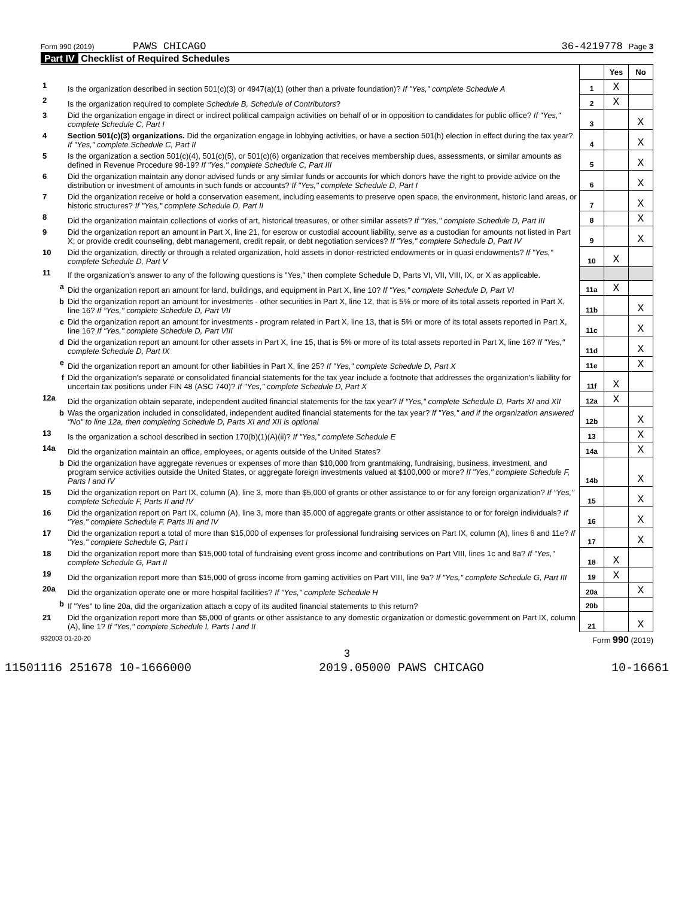Form 990 (2019) PAWS CHICAGO 36-4219778 Page 3
Part IV Checklist of Required Schedules
| | | | Yes | No |
| 1 | Is the organization described in section 501(c)(3) or 4947(a)(1) (other than a private foundation)? If "Yes," complete Schedule A | 1 | X | |
| 2 | Is the organization required to complete Schedule B, Schedule of Contributors ? | 2 | X | |
| 3 | Did the organization engage in direct or indirect political campaign activities on behalf of or in opposition to candidates for public office? If "Yes," complete Schedule C, Part I | 3 | | X |
| 4 | Section 501(c)(3) organizations. Did the organization engage in lobbying activities, or have a section 501(h) election in effect during the tax year? If "Yes," complete Schedule C, Part II | 4 | | X |
| 5 | Is the organization a section 501(c)(4), 501(c)(5), or 501(c)(6) organization that receives membership dues, assessments, or similar amounts as defined in Revenue Procedure 98-19? If "Yes," complete Schedule C, Part III | 5 | | X |
| 6 | Did the organization maintain any donor advised funds or any similar funds or accounts for which donors have the right to provide advice on the distribution or investment of amounts in such funds or accounts? If "Yes," complete Schedule D, Part I | 6 | | X |
| 7 | Did the organization receive or hold a conservation easement, including easements to preserve open space, the environment, historic land areas, or historic structures? If "Yes," complete Schedule D, Part II | 7 | | X |
| 8 | Did the organization maintain collections of works of art, historical treasures, or other similar assets? If "Yes," complete Schedule D, Part III | 8 | | X |
| 9 | Did the organization report an amount in Part X, line 21, for escrow or custodial account liability, serve as a custodian for amounts not listed in Part X; or provide credit counseling, debt management, credit repair, or debt negotiation services? If "Yes," complete Schedule D, Part IV | 9 | | X |
| 10 | Did the organization, directly or through a related organization, hold assets in donor-restricted endowments or in quasi endowments? If "Yes," complete Schedule D, Part V | 10 | X | |
| 11 | If the organization's answer to any of the following questions is "Yes," then complete Schedule D, Parts VI, VII, VIII, IX, or X as applicable. | | | |
| a | Did the organization report an amount for land, buildings, and equipment in Part X, line 10? If "Yes," complete Schedule D, Part VI | 11a | X | |
| b | Did the organization report an amount for investments - other securities in Part X, line 12, that is 5% or more of its total assets reported in Part X, line 16? If "Yes," complete Schedule D, Part VII | 11b | | X |
| c | Did the organization report an amount for investments - program related in Part X, line 13, that is 5% or more of its total assets reported in Part X, line 16? If "Yes," complete Schedule D, Part VIII | 11c | | X |
| d | Did the organization report an amount for other assets in Part X, line 15, that is 5% or more of its total assets reported in Part X, line 16? If "Yes," complete Schedule D, Part IX | 11d | | X |
| e | Did the organization report an amount for other liabilities in Part X, line 25? If "Yes," complete Schedule D, Part X | 11e | | X |
| f | Did the organization's separate or consolidated financial statements for the tax year include a footnote that addresses the organization's liability for uncertain tax positions under FIN 48 (ASC 740)? If "Yes," complete Schedule D, Part X | 11f | X | |
| 12a | Did the organization obtain separate, independent audited financial statements for the tax year? If "Yes," complete Schedule D, Parts XI and XII | 12a | X | |
| b | Was the organization included in consolidated, independent audited financial statements for the tax year? If "Yes," and if the organization answered "No" to line 12a, then completing Schedule D, Parts XI and XII is optional | 12b | | X |
| 13 | Is the organization a school described in section 170(b)(1)(A)(ii)? If "Yes," complete Schedule E | 13 | | X |
| 14a | Did the organization maintain an office, employees, or agents outside of the United States? | 14a | | X |
| b | Did the organization have aggregate revenues or expenses of more than $10,000 from grantmaking, fundraising, business, investment, and program service activities outside the United States, or aggregate foreign investments valued at $100,000 or more? If "Yes," complete Schedule F, Parts I and IV | 14b | | X |
| 15 | Did the organization report on Part IX, column (A), line 3, more than $5,000 of grants or other assistance to or for any foreign organization? If "Yes," complete Schedule F, Parts II and IV | 15 | | X |
| 16 | Did the organization report on Part IX, column (A), line 3, more than $5,000 of aggregate grants or other assistance to or for foreign individuals? If "Yes," complete Schedule F, Parts III and IV | 16 | | X |
| 17 | Did the organization report a total of more than $15,000 of expenses for professional fundraising services on Part IX, column (A), lines 6 and 11e? If "Yes," complete Schedule G, Part I | 17 | | X |
| 18 | Did the organization report more than $15,000 total of fundraising event gross income and contributions on Part VIII, lines 1c and 8a? If "Yes," complete Schedule G, Part II | 18 | X | |
| 19 | Did the organization report more than $15,000 of gross income from gaming activities on Part VIII, line 9a? If "Yes," complete Schedule G, Part III | 19 | X | |
| 20a | Did the organization operate one or more hospital facilities? If "Yes," complete Schedule H | 20a | | X |
| b | If "Yes" to line 20a, did the organization attach a copy of its audited financial statements to this return? | 20b | | |
| 21 | Did the organization report more than $5,000 of grants or other assistance to any domestic organization or domestic government on Part IX, column (A), line 1? If "Yes," complete Schedule I, Parts I and II | 21 | | X |
932003 01-20-20 Form 990 (2019)
3
11501116 251678 10-1666000 2019.05000 PAWS CHICAGO 10-16661